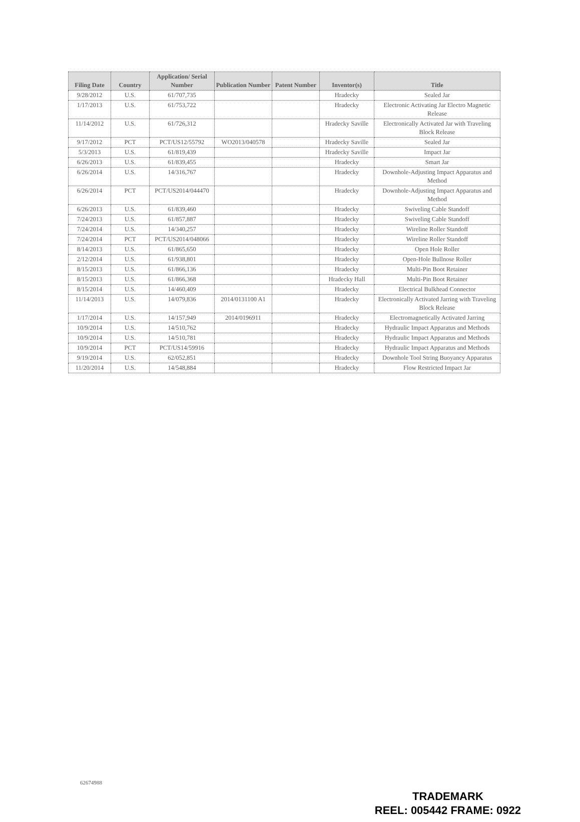| Filing Date | Country | Application/ Serial Number | Publication Number | Patent Number | Inventor(s) | Title |
| --- | --- | --- | --- | --- | --- | --- |
| 9/28/2012 | U.S. | 61/707,735 | | | Hradecky | Sealed Jar |
| 1/17/2013 | U.S. | 61/753,722 | | | Hradecky | Electronic Activating Jar Electro Magnetic Release |
| 11/14/2012 | U.S. | 61/726,312 | | | Hradecky Saville | Electronically Activated Jar with Traveling Block Release |
| 9/17/2012 | PCT | PCT/US12/55792 | WO2013/040578 | | Hradecky Saville | Sealed Jar |
| 5/3/2013 | U.S. | 61/819,439 | | | Hradecky Saville | Impact Jar |
| 6/26/2013 | U.S. | 61/839,455 | | | Hradecky | Smart Jar |
| 6/26/2014 | U.S. | 14/316,767 | | | Hradecky | Downhole-Adjusting Impact Apparatus and Method |
| 6/26/2014 | PCT | PCT/US2014/044470 | | | Hradecky | Downhole-Adjusting Impact Apparatus and Method |
| 6/26/2013 | U.S. | 61/839,460 | | | Hradecky | Swiveling Cable Standoff |
| 7/24/2013 | U.S. | 61/857,887 | | | Hradecky | Swiveling Cable Standoff |
| 7/24/2014 | U.S. | 14/340,257 | | | Hradecky | Wireline Roller Standoff |
| 7/24/2014 | PCT | PCT/US2014/048066 | | | Hradecky | Wireline Roller Standoff |
| 8/14/2013 | U.S. | 61/865,650 | | | Hradecky | Open Hole Roller |
| 2/12/2014 | U.S. | 61/938,801 | | | Hradecky | Open-Hole Bullnose Roller |
| 8/15/2013 | U.S. | 61/866,136 | | | Hradecky | Multi-Pin Boot Retainer |
| 8/15/2013 | U.S. | 61/866,368 | | | Hradecky Hall | Multi-Pin Boot Retainer |
| 8/15/2014 | U.S. | 14/460,409 | | | Hradecky | Electrical Bulkhead Connector |
| 11/14/2013 | U.S. | 14/079,836 | 2014/0131100 A1 | | Hradecky | Electronically Activated Jarring with Traveling Block Release |
| 1/17/2014 | U.S. | 14/157,949 | 2014/0196911 | | Hradecky | Electromagnetically Activated Jarring |
| 10/9/2014 | U.S. | 14/510,762 | | | Hradecky | Hydraulic Impact Apparatus and Methods |
| 10/9/2014 | U.S. | 14/510,781 | | | Hradecky | Hydraulic Impact Apparatus and Methods |
| 10/9/2014 | PCT | PCT/US14/59916 | | | Hradecky | Hydraulic Impact Apparatus and Methods |
| 9/19/2014 | U.S. | 62/052,851 | | | Hradecky | Downhole Tool String Buoyancy Apparatus |
| 11/20/2014 | U.S. | 14/548,884 | | | Hradecky | Flow Restricted Impact Jar |
62674988
TRADEMARK
REEL: 005442 FRAME: 0922